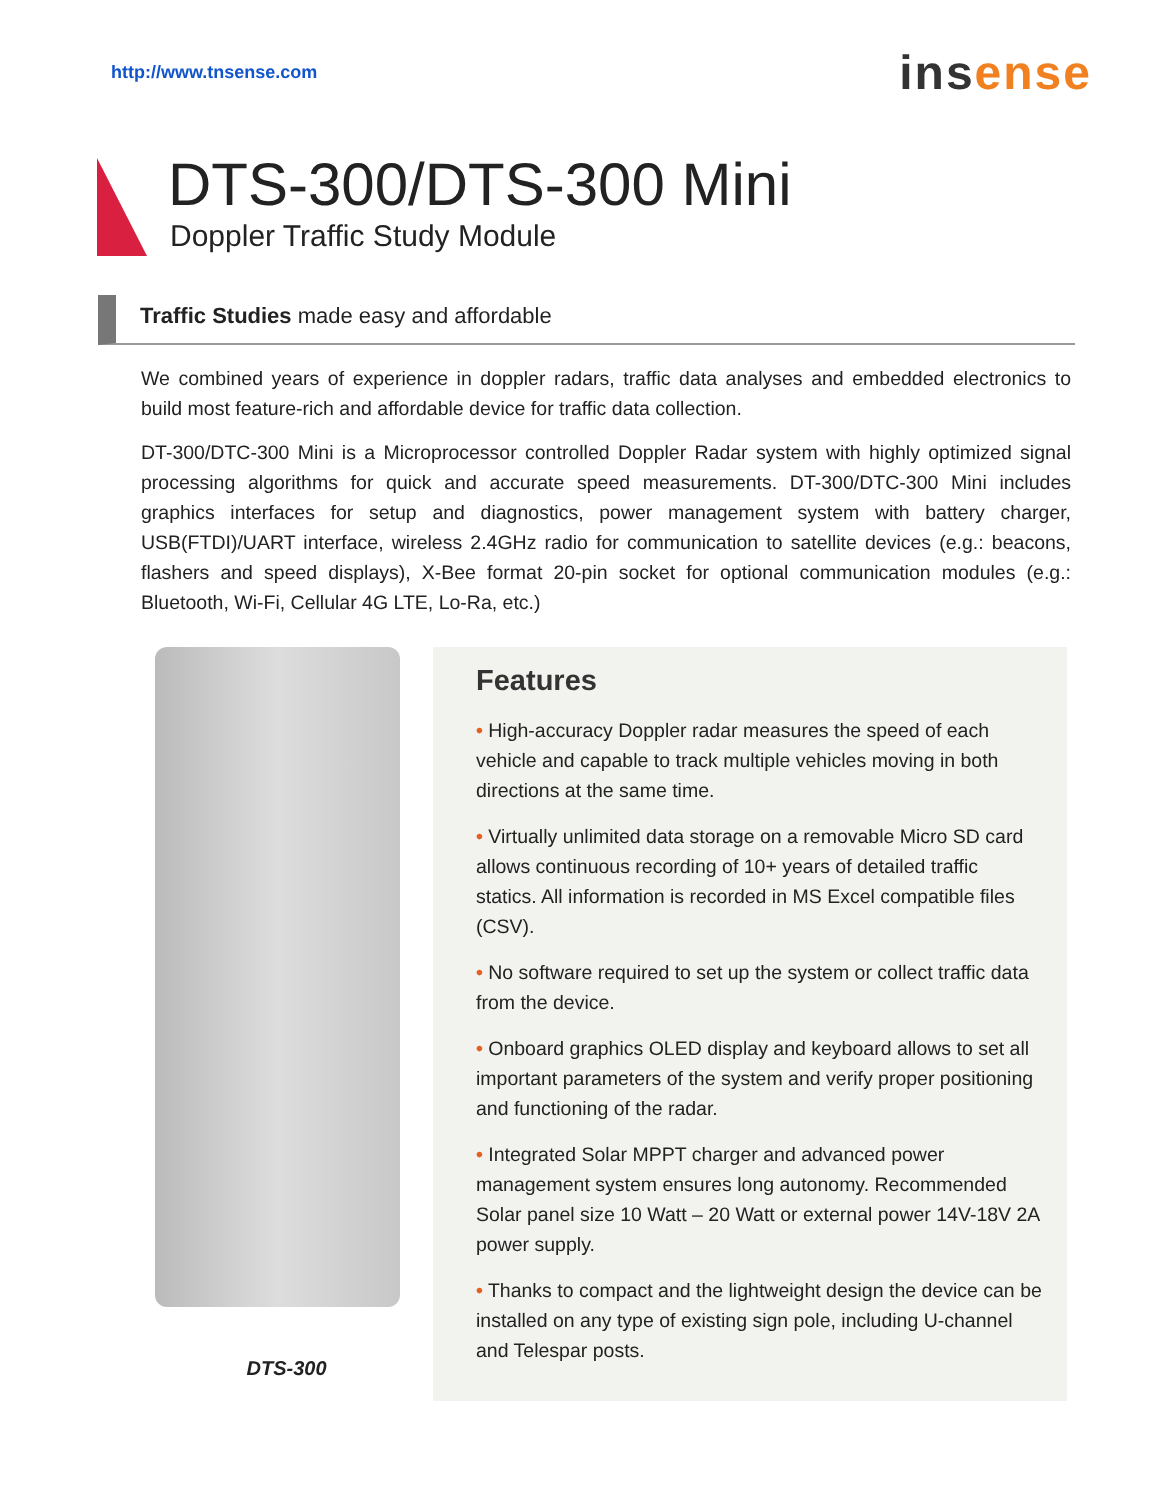http://www.tnsense.com
insense
DTS-300/DTS-300 Mini
Doppler Traffic Study Module
Traffic Studies made easy and affordable
We combined years of experience in doppler radars, traffic data analyses and embedded electronics to build most feature-rich and affordable device for traffic data collection.
DT-300/DTC-300 Mini is a Microprocessor controlled Doppler Radar system with highly optimized signal processing algorithms for quick and accurate speed measurements. DT-300/DTC-300 Mini includes graphics interfaces for setup and diagnostics, power management system with battery charger, USB(FTDI)/UART interface, wireless 2.4GHz radio for communication to satellite devices (e.g.: beacons, flashers and speed displays), X-Bee format 20-pin socket for optional communication modules (e.g.: Bluetooth, Wi-Fi, Cellular 4G LTE, Lo-Ra, etc.)
DTS-300
Features
• High-accuracy Doppler radar measures the speed of each vehicle and capable to track multiple vehicles moving in both directions at the same time.
• Virtually unlimited data storage on a removable Micro SD card allows continuous recording of 10+ years of detailed traffic statics. All information is recorded in MS Excel compatible files (CSV).
• No software required to set up the system or collect traffic data from the device.
• Onboard graphics OLED display and keyboard allows to set all important parameters of the system and verify proper positioning and functioning of the radar.
• Integrated Solar MPPT charger and advanced power management system ensures long autonomy. Recommended Solar panel size 10 Watt – 20 Watt or external power 14V-18V 2A power supply.
• Thanks to compact and the lightweight design the device can be installed on any type of existing sign pole, including U-channel and Telespar posts.